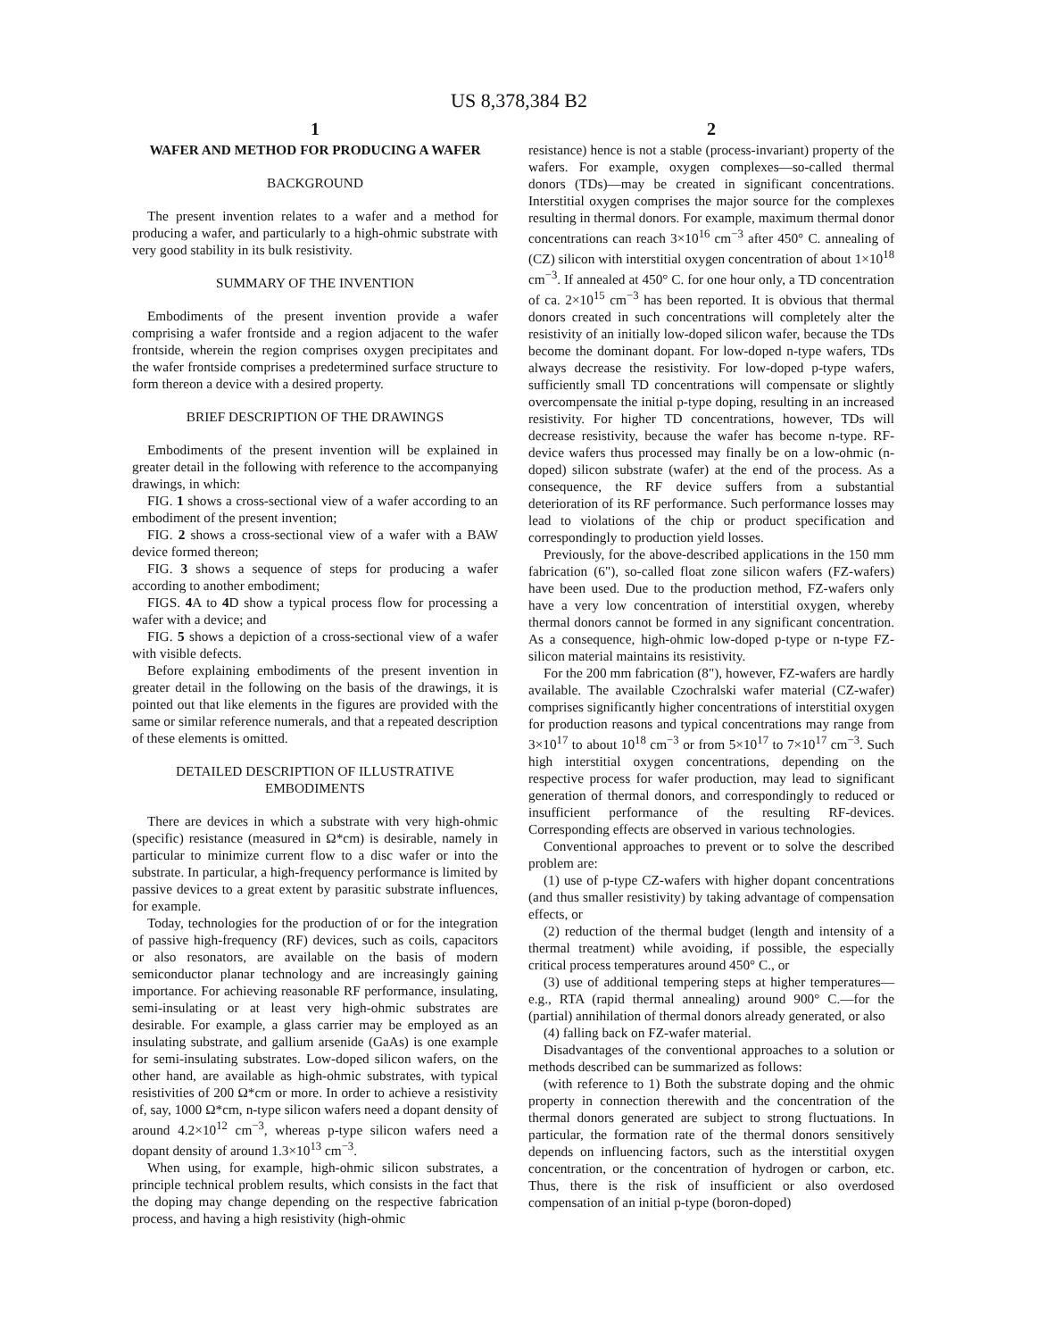US 8,378,384 B2
1
WAFER AND METHOD FOR PRODUCING A WAFER
BACKGROUND
The present invention relates to a wafer and a method for producing a wafer, and particularly to a high-ohmic substrate with very good stability in its bulk resistivity.
SUMMARY OF THE INVENTION
Embodiments of the present invention provide a wafer comprising a wafer frontside and a region adjacent to the wafer frontside, wherein the region comprises oxygen precipitates and the wafer frontside comprises a predetermined surface structure to form thereon a device with a desired property.
BRIEF DESCRIPTION OF THE DRAWINGS
Embodiments of the present invention will be explained in greater detail in the following with reference to the accompanying drawings, in which:
FIG. 1 shows a cross-sectional view of a wafer according to an embodiment of the present invention;
FIG. 2 shows a cross-sectional view of a wafer with a BAW device formed thereon;
FIG. 3 shows a sequence of steps for producing a wafer according to another embodiment;
FIGS. 4 A to 4 D show a typical process flow for processing a wafer with a device; and
FIG. 5 shows a depiction of a cross-sectional view of a wafer with visible defects.
Before explaining embodiments of the present invention in greater detail in the following on the basis of the drawings, it is pointed out that like elements in the figures are provided with the same or similar reference numerals, and that a repeated description of these elements is omitted.
DETAILED DESCRIPTION OF ILLUSTRATIVE EMBODIMENTS
There are devices in which a substrate with very high-ohmic (specific) resistance (measured in Ω*cm) is desirable, namely in particular to minimize current flow to a disc wafer or into the substrate. In particular, a high-frequency performance is limited by passive devices to a great extent by parasitic substrate influences, for example.
Today, technologies for the production of or for the integration of passive high-frequency (RF) devices, such as coils, capacitors or also resonators, are available on the basis of modern semiconductor planar technology and are increasingly gaining importance. For achieving reasonable RF performance, insulating, semi-insulating or at least very high-ohmic substrates are desirable. For example, a glass carrier may be employed as an insulating substrate, and gallium arsenide (GaAs) is one example for semi-insulating substrates. Low-doped silicon wafers, on the other hand, are available as high-ohmic substrates, with typical resistivities of 200 Ω*cm or more. In order to achieve a resistivity of, say, 1000 Ω*cm, n-type silicon wafers need a dopant density of around 4.2×10<sup>12</sup> cm<sup>−3</sup>, whereas p-type silicon wafers need a dopant density of around 1.3×10<sup>13</sup> cm<sup>−3</sup>.
When using, for example, high-ohmic silicon substrates, a principle technical problem results, which consists in the fact that the doping may change depending on the respective fabrication process, and having a high resistivity (high-ohmic
2
resistance) hence is not a stable (process-invariant) property of the wafers. For example, oxygen complexes—so-called thermal donors (TDs)—may be created in significant concentrations. Interstitial oxygen comprises the major source for the complexes resulting in thermal donors. For example, maximum thermal donor concentrations can reach 3×10<sup>16</sup> cm<sup>−3</sup> after 450° C. annealing of (CZ) silicon with interstitial oxygen concentration of about 1×10<sup>18</sup> cm<sup>−3</sup>. If annealed at 450° C. for one hour only, a TD concentration of ca. 2×10<sup>15</sup> cm<sup>−3</sup> has been reported. It is obvious that thermal donors created in such concentrations will completely alter the resistivity of an initially low-doped silicon wafer, because the TDs become the dominant dopant. For low-doped n-type wafers, TDs always decrease the resistivity. For low-doped p-type wafers, sufficiently small TD concentrations will compensate or slightly overcompensate the initial p-type doping, resulting in an increased resistivity. For higher TD concentrations, however, TDs will decrease resistivity, because the wafer has become n-type. RF-device wafers thus processed may finally be on a low-ohmic (n-doped) silicon substrate (wafer) at the end of the process. As a consequence, the RF device suffers from a substantial deterioration of its RF performance. Such performance losses may lead to violations of the chip or product specification and correspondingly to production yield losses.
Previously, for the above-described applications in the 150 mm fabrication (6"), so-called float zone silicon wafers (FZ-wafers) have been used. Due to the production method, FZ-wafers only have a very low concentration of interstitial oxygen, whereby thermal donors cannot be formed in any significant concentration. As a consequence, high-ohmic low-doped p-type or n-type FZ-silicon material maintains its resistivity.
For the 200 mm fabrication (8"), however, FZ-wafers are hardly available. The available Czochralski wafer material (CZ-wafer) comprises significantly higher concentrations of interstitial oxygen for production reasons and typical concentrations may range from 3×10<sup>17</sup> to about 10<sup>18</sup> cm<sup>−3</sup> or from 5×10<sup>17</sup> to 7×10<sup>17</sup> cm<sup>−3</sup>. Such high interstitial oxygen concentrations, depending on the respective process for wafer production, may lead to significant generation of thermal donors, and correspondingly to reduced or insufficient performance of the resulting RF-devices. Corresponding effects are observed in various technologies.
Conventional approaches to prevent or to solve the described problem are:
(1) use of p-type CZ-wafers with higher dopant concentrations (and thus smaller resistivity) by taking advantage of compensation effects, or
(2) reduction of the thermal budget (length and intensity of a thermal treatment) while avoiding, if possible, the especially critical process temperatures around 450° C., or
(3) use of additional tempering steps at higher temperatures—e.g., RTA (rapid thermal annealing) around 900° C.—for the (partial) annihilation of thermal donors already generated, or also
(4) falling back on FZ-wafer material.
Disadvantages of the conventional approaches to a solution or methods described can be summarized as follows:
(with reference to 1) Both the substrate doping and the ohmic property in connection therewith and the concentration of the thermal donors generated are subject to strong fluctuations. In particular, the formation rate of the thermal donors sensitively depends on influencing factors, such as the interstitial oxygen concentration, or the concentration of hydrogen or carbon, etc. Thus, there is the risk of insufficient or also overdosed compensation of an initial p-type (boron-doped)